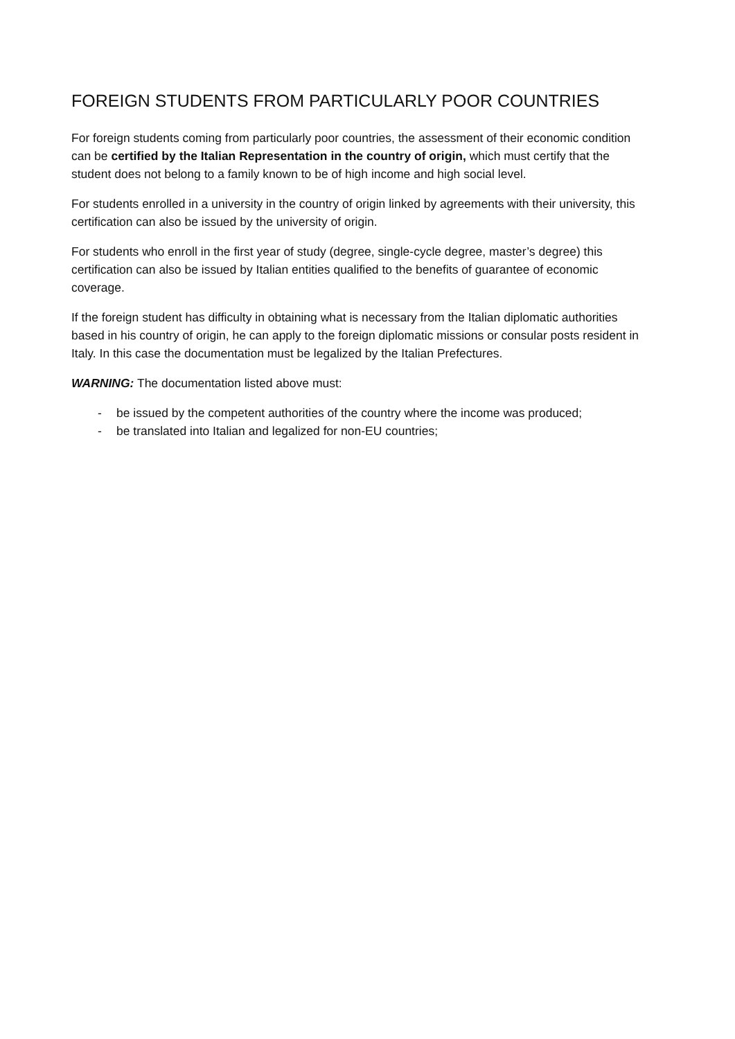FOREIGN STUDENTS FROM PARTICULARLY POOR COUNTRIES
For foreign students coming from particularly poor countries, the assessment of their economic condition can be certified by the Italian Representation in the country of origin, which must certify that the student does not belong to a family known to be of high income and high social level.
For students enrolled in a university in the country of origin linked by agreements with their university, this certification can also be issued by the university of origin.
For students who enroll in the first year of study (degree, single-cycle degree, master’s degree) this certification can also be issued by Italian entities qualified to the benefits of guarantee of economic coverage.
If the foreign student has difficulty in obtaining what is necessary from the Italian diplomatic authorities based in his country of origin, he can apply to the foreign diplomatic missions or consular posts resident in Italy. In this case the documentation must be legalized by the Italian Prefectures.
WARNING: The documentation listed above must:
- be issued by the competent authorities of the country where the income was produced;
- be translated into Italian and legalized for non-EU countries;